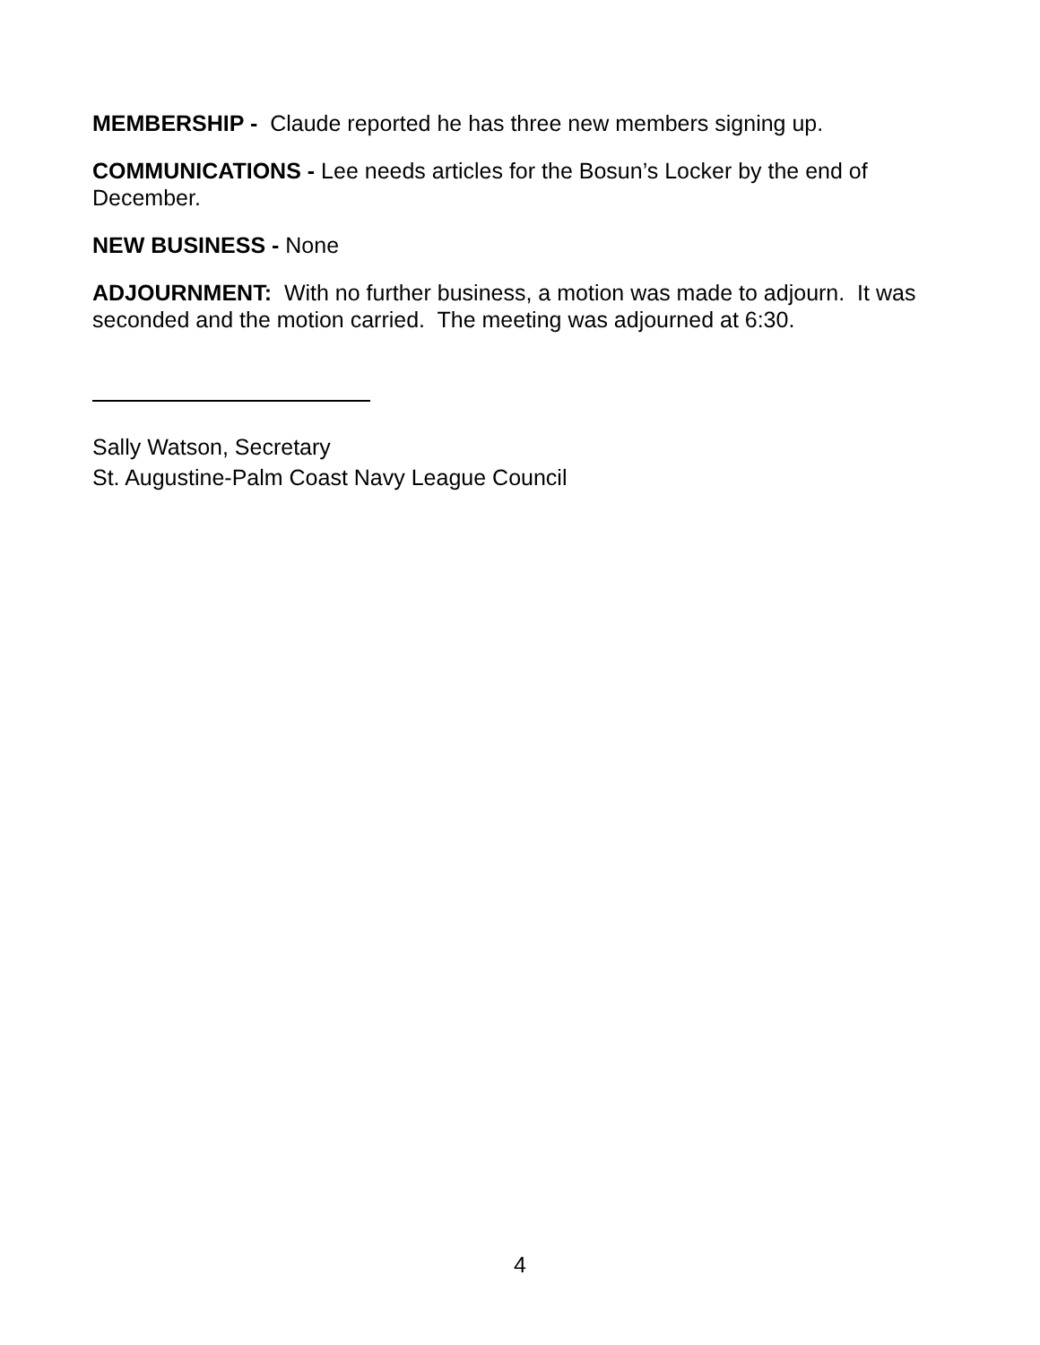MEMBERSHIP - Claude reported he has three new members signing up.
COMMUNICATIONS - Lee needs articles for the Bosun’s Locker by the end of December.
NEW BUSINESS - None
ADJOURNMENT: With no further business, a motion was made to adjourn. It was seconded and the motion carried. The meeting was adjourned at 6:30.
Sally Watson, Secretary
St. Augustine-Palm Coast Navy League Council
4